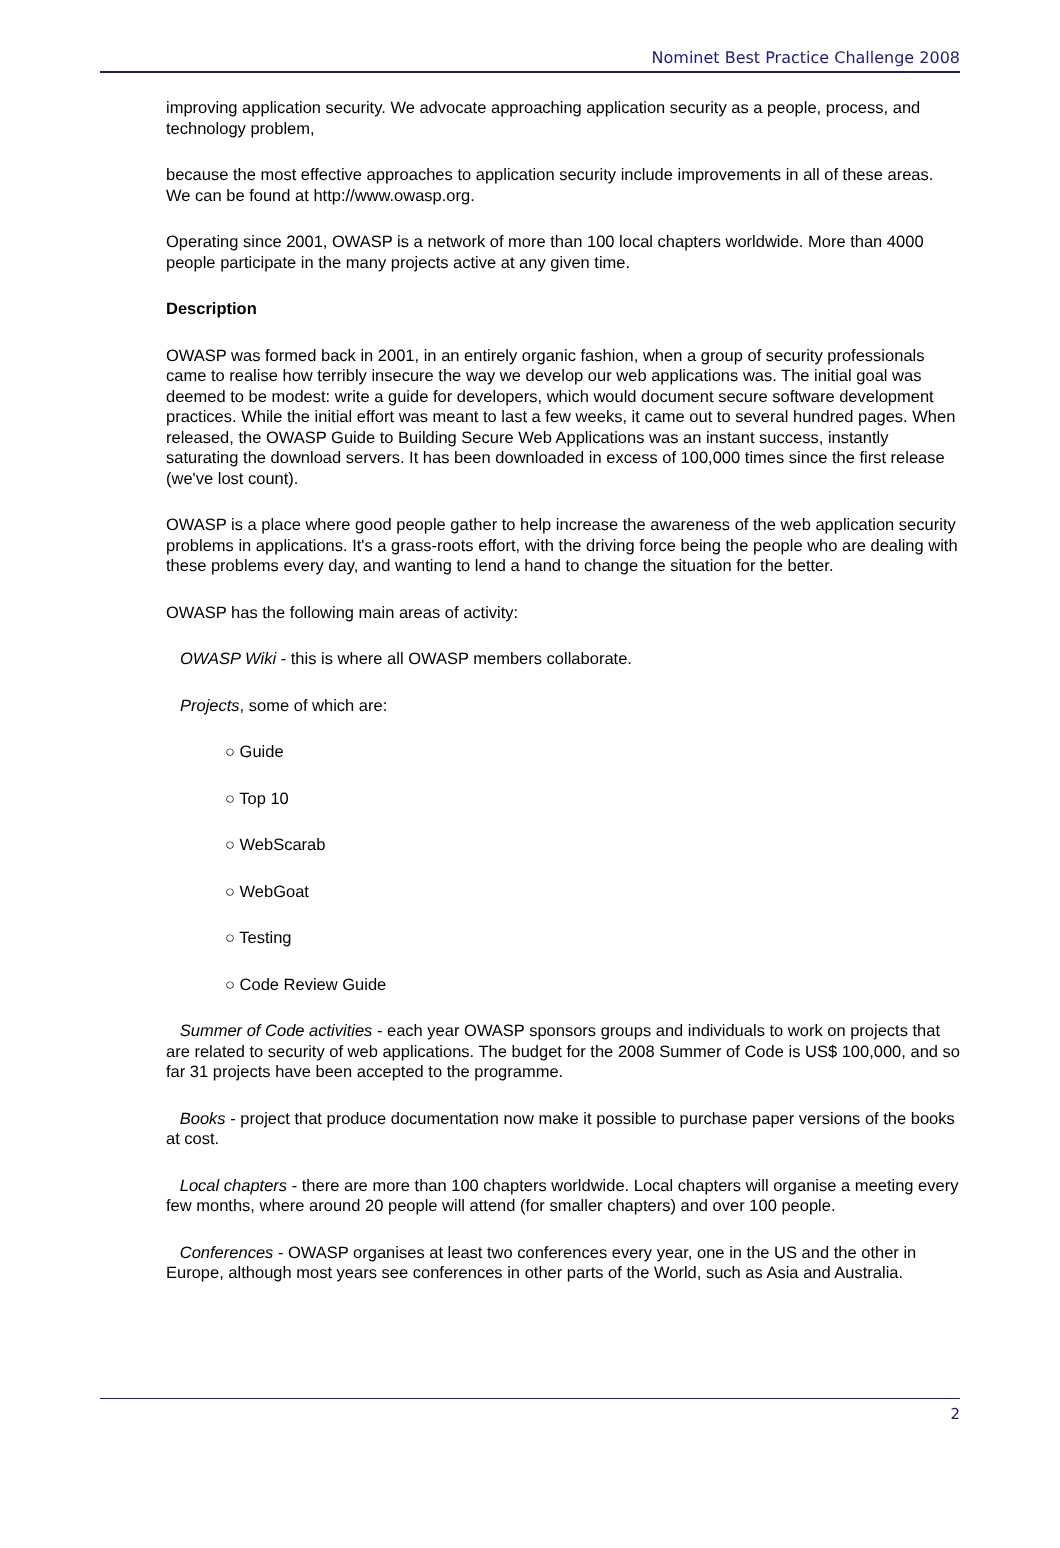Nominet Best Practice Challenge 2008
improving application security. We advocate approaching application security as a people, process, and technology problem,
because the most effective approaches to application security include improvements in all of these areas. We can be found at http://www.owasp.org.
Operating since 2001, OWASP is a network of more than 100 local chapters worldwide. More than 4000 people participate in the many projects active at any given time.
Description
OWASP was formed back in 2001, in an entirely organic fashion, when a group of security professionals came to realise how terribly insecure the way we develop our web applications was. The initial goal was deemed to be modest: write a guide for developers, which would document secure software development practices. While the initial effort was meant to last a few weeks, it came out to several hundred pages. When released, the OWASP Guide to Building Secure Web Applications was an instant success, instantly saturating the download servers. It has been downloaded in excess of 100,000 times since the first release (we've lost count).
OWASP is a place where good people gather to help increase the awareness of the web application security problems in applications. It's a grass-roots effort, with the driving force being the people who are dealing with these problems every day, and wanting to lend a hand to change the situation for the better.
OWASP has the following main areas of activity:
OWASP Wiki - this is where all OWASP members collaborate.
Projects, some of which are:
○ Guide
○ Top 10
○ WebScarab
○ WebGoat
○ Testing
○ Code Review Guide
Summer of Code activities - each year OWASP sponsors groups and individuals to work on projects that are related to security of web applications. The budget for the 2008 Summer of Code is US$ 100,000, and so far 31 projects have been accepted to the programme.
Books - project that produce documentation now make it possible to purchase paper versions of the books at cost.
Local chapters - there are more than 100 chapters worldwide. Local chapters will organise a meeting every few months, where around 20 people will attend (for smaller chapters) and over 100 people.
Conferences - OWASP organises at least two conferences every year, one in the US and the other in Europe, although most years see conferences in other parts of the World, such as Asia and Australia.
2